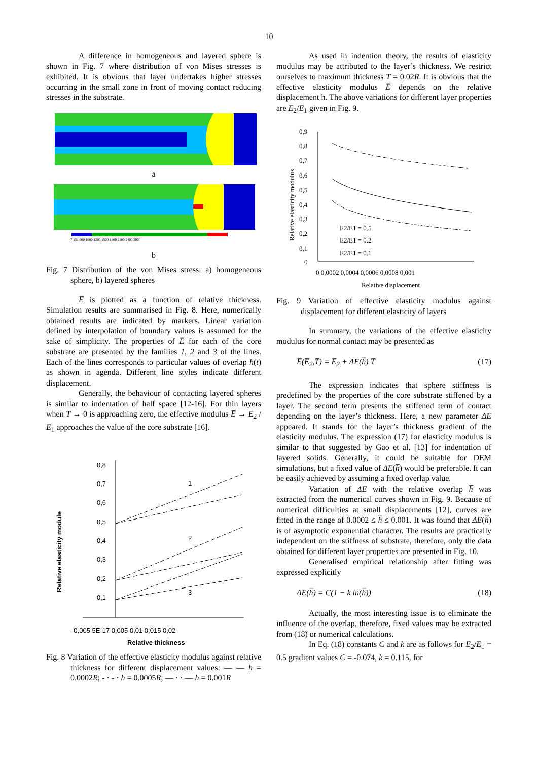10
A difference in homogeneous and layered sphere is shown in Fig. 7 where distribution of von Mises stresses is exhibited. It is obvious that layer undertakes higher stresses occurring in the small zone in front of moving contact reducing stresses in the substrate.
a
7.151 600 1000 1200 1500 1800 2100 2400 3000
b
Fig. 7 Distribution of the von Mises stress: a) homogeneous sphere, b) layered spheres
E̅ is plotted as a function of relative thickness. Simulation results are summarised in Fig. 8. Here, numerically obtained results are indicated by markers. Linear variation defined by interpolation of boundary values is assumed for the sake of simplicity. The properties of E̅ for each of the core substrate are presented by the families 1, 2 and 3 of the lines. Each of the lines corresponds to particular values of overlap h(t) as shown in agenda. Different line styles indicate different displacement.
Generally, the behaviour of contacting layered spheres is similar to indentation of half space [12-16]. For thin layers when T → 0 is approaching zero, the effective modulus E̅ → E<sub>2</sub> / E<sub>1</sub> approaches the value of the core substrate [16].
0,8
0,7
0,6
0,5
0,4
0,3
0,2
0,1
-0,005 5E-17 0,005 0,01 0,015 0,02
Relative thickness
Relative elasticity module
1
2
3
Fig. 8 Variation of the effective elasticity modulus against relative thickness for different displacement values: — — h = 0.0002R; - · - · h = 0.0005R; — · · — h = 0.001R
As used in indention theory, the results of elasticity modulus may be attributed to the layer’s thickness. We restrict ourselves to maximum thickness T = 0.02R. It is obvious that the effective elasticity modulus E̅ depends on the relative displacement h. The above variations for different layer properties are E<sub>2</sub>/E<sub>1</sub> given in Fig. 9.
0,9
0,8
0,7
0,6
0,5
0,4
0,3
0,2
0,1
0
0 0,0002 0,0004 0,0006 0,0008 0,001
Relative displacement
Relative elasticity modulus
E2/E1 = 0.5
E2/E1 = 0.2
E2/E1 = 0.1
Fig. 9 Variation of effective elasticity modulus against displacement for different elasticity of layers
In summary, the variations of the effective elasticity modulus for normal contact may be presented as
E̅(E̅<sub>2</sub>,T̅) = E̅<sub>2</sub> + ΔE(h̅) T̅ (17)
The expression indicates that sphere stiffness is predefined by the properties of the core substrate stiffened by a layer. The second term presents the stiffened term of contact depending on the layer’s thickness. Here, a new parameter ΔE appeared. It stands for the layer’s thickness gradient of the elasticity modulus. The expression (17) for elasticity modulus is similar to that suggested by Gao et al. [13] for indentation of layered solids. Generally, it could be suitable for DEM simulations, but a fixed value of ΔE(h̅) would be preferable. It can be easily achieved by assuming a fixed overlap value.
Variation of ΔE with the relative overlap h̅ was extracted from the numerical curves shown in Fig. 9. Because of numerical difficulties at small displacements [12], curves are fitted in the range of 0.0002 ≤ h̅ ≤ 0.001. It was found that ΔE(h̅) is of asymptotic exponential character. The results are practically independent on the stiffness of substrate, therefore, only the data obtained for different layer properties are presented in Fig. 10.
Generalised empirical relationship after fitting was expressed explicitly
ΔE(h̅) = C(1 − k ln(h̅)) (18)
Actually, the most interesting issue is to eliminate the influence of the overlap, therefore, fixed values may be extracted from (18) or numerical calculations.
In Eq. (18) constants C and k are as follows for E<sub>2</sub>/E<sub>1</sub> = 0.5 gradient values C = -0.074, k = 0.115, for